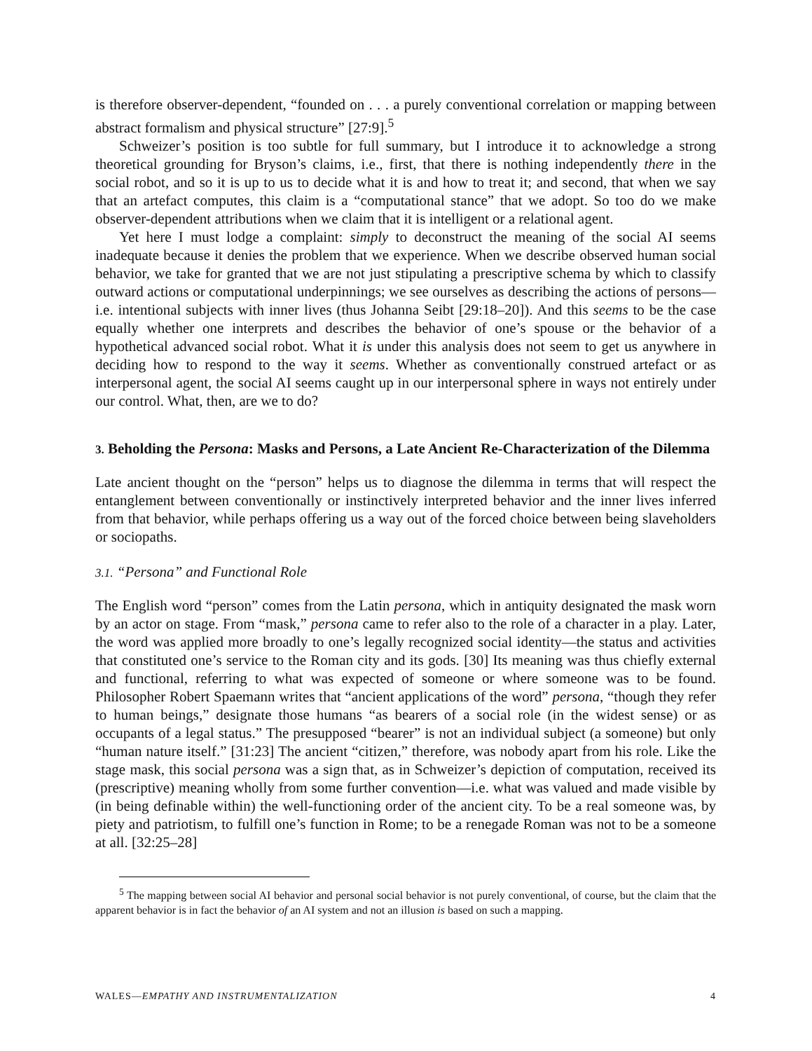is therefore observer-dependent, “founded on . . . a purely conventional correlation or mapping between abstract formalism and physical structure” [27:9].<sup>5</sup>
Schweizer’s position is too subtle for full summary, but I introduce it to acknowledge a strong theoretical grounding for Bryson’s claims, i.e., first, that there is nothing independently there in the social robot, and so it is up to us to decide what it is and how to treat it; and second, that when we say that an artefact computes, this claim is a “computational stance” that we adopt. So too do we make observer-dependent attributions when we claim that it is intelligent or a relational agent.
Yet here I must lodge a complaint: simply to deconstruct the meaning of the social AI seems inadequate because it denies the problem that we experience. When we describe observed human social behavior, we take for granted that we are not just stipulating a prescriptive schema by which to classify outward actions or computational underpinnings; we see ourselves as describing the actions of persons—i.e. intentional subjects with inner lives (thus Johanna Seibt [29:18–20]). And this seems to be the case equally whether one interprets and describes the behavior of one’s spouse or the behavior of a hypothetical advanced social robot. What it is under this analysis does not seem to get us anywhere in deciding how to respond to the way it seems. Whether as conventionally construed artefact or as interpersonal agent, the social AI seems caught up in our interpersonal sphere in ways not entirely under our control. What, then, are we to do?
3. Beholding the Persona: Masks and Persons, a Late Ancient Re-Characterization of the Dilemma
Late ancient thought on the “person” helps us to diagnose the dilemma in terms that will respect the entanglement between conventionally or instinctively interpreted behavior and the inner lives inferred from that behavior, while perhaps offering us a way out of the forced choice between being slaveholders or sociopaths.
3.1. “Persona” and Functional Role
The English word “person” comes from the Latin persona, which in antiquity designated the mask worn by an actor on stage. From “mask,” persona came to refer also to the role of a character in a play. Later, the word was applied more broadly to one’s legally recognized social identity—the status and activities that constituted one’s service to the Roman city and its gods. [30] Its meaning was thus chiefly external and functional, referring to what was expected of someone or where someone was to be found. Philosopher Robert Spaemann writes that “ancient applications of the word” persona, “though they refer to human beings,” designate those humans “as bearers of a social role (in the widest sense) or as occupants of a legal status.” The presupposed “bearer” is not an individual subject (a someone) but only “human nature itself.” [31:23] The ancient “citizen,” therefore, was nobody apart from his role. Like the stage mask, this social persona was a sign that, as in Schweizer’s depiction of computation, received its (prescriptive) meaning wholly from some further convention—i.e. what was valued and made visible by (in being definable within) the well-functioning order of the ancient city. To be a real someone was, by piety and patriotism, to fulfill one’s function in Rome; to be a renegade Roman was not to be a someone at all. [32:25–28]
<sup>5</sup> The mapping between social AI behavior and personal social behavior is not purely conventional, of course, but the claim that the apparent behavior is in fact the behavior of an AI system and not an illusion is based on such a mapping.
WALES—EMPATHY AND INSTRUMENTALIZATION 4